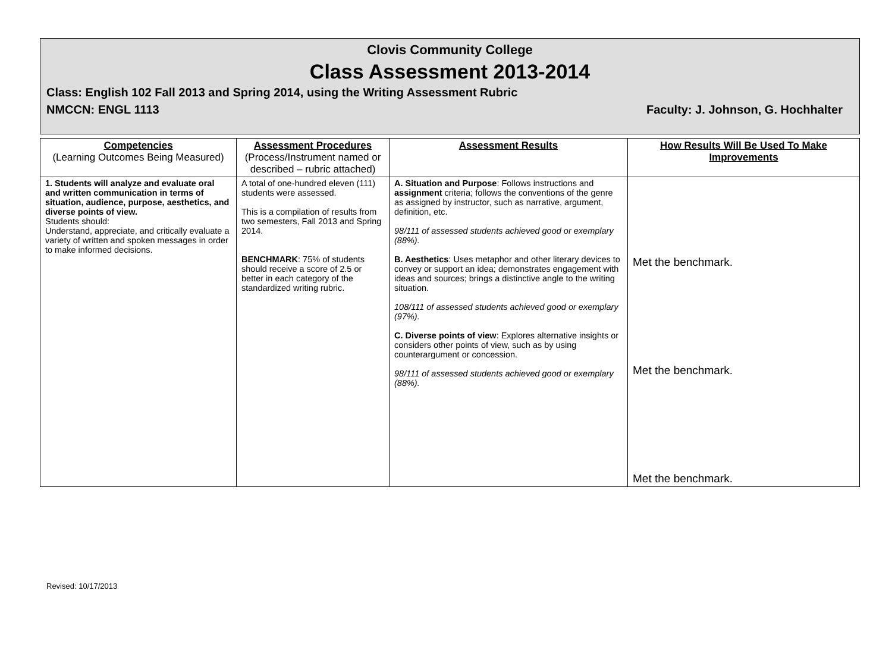Clovis Community College
Class Assessment 2013-2014
Class: English 102 Fall 2013 and Spring 2014, using the Writing Assessment Rubric
NMCCN: ENGL 1113 Faculty: J. Johnson, G. Hochhalter
| Competencies (Learning Outcomes Being Measured) | Assessment Procedures (Process/Instrument named or described – rubric attached) | Assessment Results | How Results Will Be Used To Make Improvements |
| --- | --- | --- | --- |
| 1. Students will analyze and evaluate oral and written communication in terms of situation, audience, purpose, aesthetics, and diverse points of view. Students should: Understand, appreciate, and critically evaluate a variety of written and spoken messages in order to make informed decisions. | A total of one-hundred eleven (111) students were assessed. This is a compilation of results from two semesters, Fall 2013 and Spring 2014. BENCHMARK : 75% of students should receive a score of 2.5 or better in each category of the standardized writing rubric. | A. Situation and Purpose : Follows instructions and assignment criteria; follows the conventions of the genre as assigned by instructor, such as narrative, argument, definition, etc. 98/111 of assessed students achieved good or exemplary (88%). B. Aesthetics : Uses metaphor and other literary devices to convey or support an idea; demonstrates engagement with ideas and sources; brings a distinctive angle to the writing situation. 108/111 of assessed students achieved good or exemplary (97%). C. Diverse points of view : Explores alternative insights or considers other points of view, such as by using counterargument or concession. 98/111 of assessed students achieved good or exemplary (88%). | Met the benchmark. Met the benchmark. Met the benchmark. |
Revised: 10/17/2013